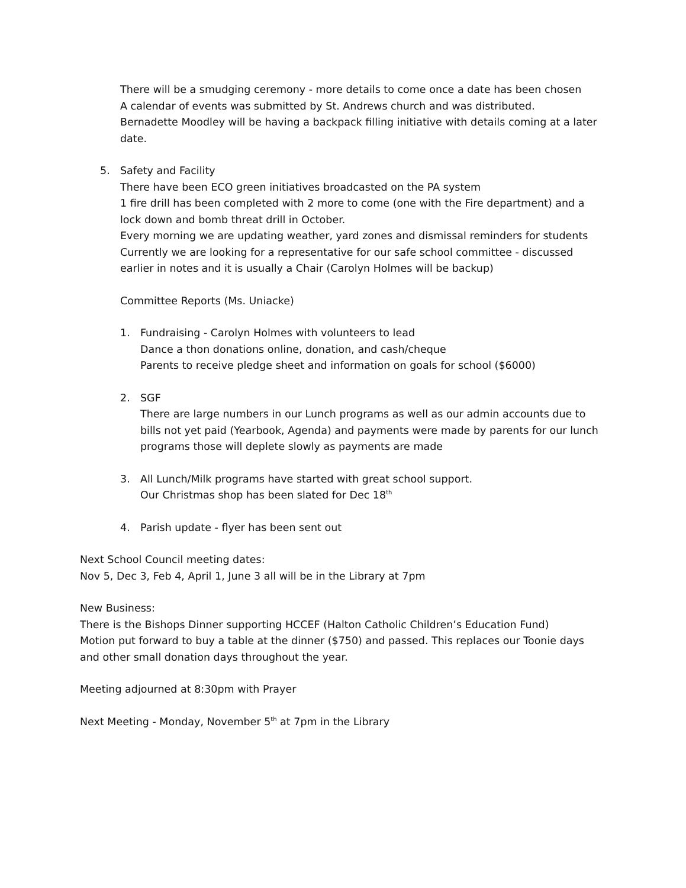There will be a smudging ceremony - more details to come once a date has been chosen
A calendar of events was submitted by St. Andrews church and was distributed.
Bernadette Moodley will be having a backpack filling initiative with details coming at a later date.
5. Safety and Facility
There have been ECO green initiatives broadcasted on the PA system
1 fire drill has been completed with 2 more to come (one with the Fire department) and a lock down and bomb threat drill in October.
Every morning we are updating weather, yard zones and dismissal reminders for students
Currently we are looking for a representative for our safe school committee - discussed earlier in notes and it is usually a Chair (Carolyn Holmes will be backup)
Committee Reports (Ms. Uniacke)
1. Fundraising - Carolyn Holmes with volunteers to lead
Dance a thon donations online, donation, and cash/cheque
Parents to receive pledge sheet and information on goals for school ($6000)
2. SGF
There are large numbers in our Lunch programs as well as our admin accounts due to bills not yet paid (Yearbook, Agenda) and payments were made by parents for our lunch programs those will deplete slowly as payments are made
3. All Lunch/Milk programs have started with great school support.
Our Christmas shop has been slated for Dec 18<sup>th</sup>
4. Parish update - flyer has been sent out
Next School Council meeting dates:
Nov 5, Dec 3, Feb 4, April 1, June 3 all will be in the Library at 7pm
New Business:
There is the Bishops Dinner supporting HCCEF (Halton Catholic Children’s Education Fund)
Motion put forward to buy a table at the dinner ($750) and passed. This replaces our Toonie days and other small donation days throughout the year.
Meeting adjourned at 8:30pm with Prayer
Next Meeting - Monday, November 5<sup>th</sup> at 7pm in the Library